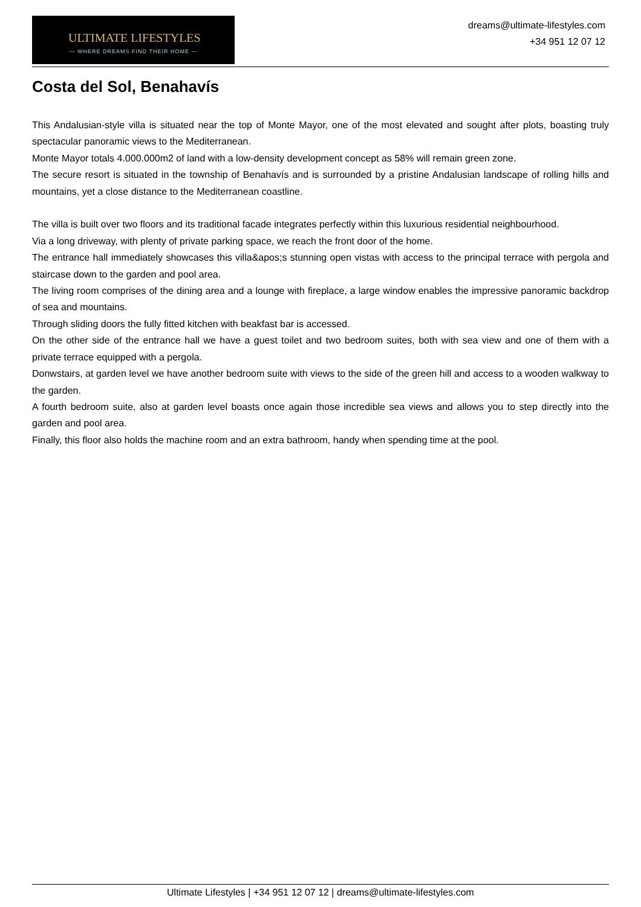ULTIMATE LIFESTYLES
— WHERE DREAMS FIND THEIR HOME —
dreams@ultimate-lifestyles.com
+34 951 12 07 12
Costa del Sol, Benahavís
This Andalusian-style villa is situated near the top of Monte Mayor, one of the most elevated and sought after plots, boasting truly spectacular panoramic views to the Mediterranean.
Monte Mayor totals 4.000.000m2 of land with a low-density development concept as 58% will remain green zone.
The secure resort is situated in the township of Benahavís and is surrounded by a pristine Andalusian landscape of rolling hills and mountains, yet a close distance to the Mediterranean coastline.
The villa is built over two floors and its traditional facade integrates perfectly within this luxurious residential neighbourhood.
Via a long driveway, with plenty of private parking space, we reach the front door of the home.
The entrance hall immediately showcases this villa&apos;s stunning open vistas with access to the principal terrace with pergola and staircase down to the garden and pool area.
The living room comprises of the dining area and a lounge with fireplace, a large window enables the impressive panoramic backdrop of sea and mountains.
Through sliding doors the fully fitted kitchen with beakfast bar is accessed.
On the other side of the entrance hall we have a guest toilet and two bedroom suites, both with sea view and one of them with a private terrace equipped with a pergola.
Donwstairs, at garden level we have another bedroom suite with views to the side of the green hill and access to a wooden walkway to the garden.
A fourth bedroom suite, also at garden level boasts once again those incredible sea views and allows you to step directly into the garden and pool area.
Finally, this floor also holds the machine room and an extra bathroom, handy when spending time at the pool.
Ultimate Lifestyles | +34 951 12 07 12 | dreams@ultimate-lifestyles.com